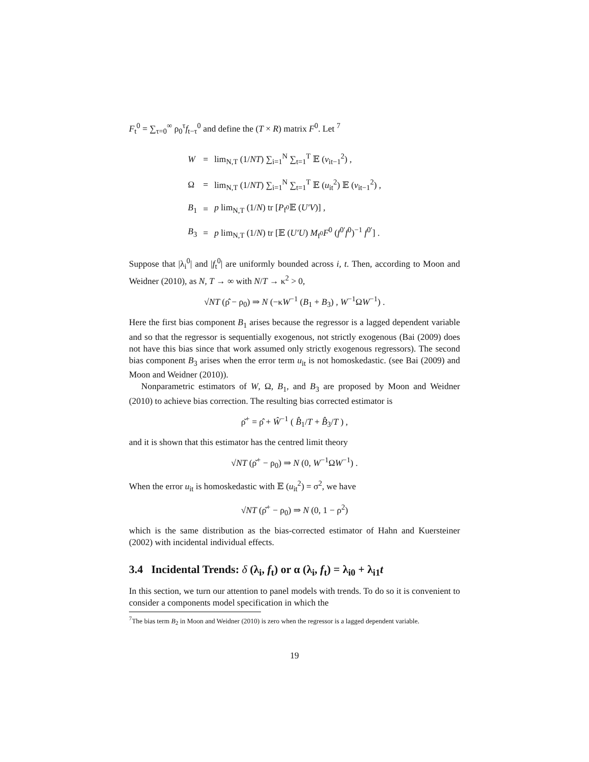F<sub>t</sub><sup>0</sup> = ∑<sub>τ=0</sub><sup>∞</sup> ρ<sub>0</sub><sup>τ</sup>f<sub>t−τ</sub><sup>0</sup> and define the (T × R) matrix F<sup>0</sup>. Let <sup>7</sup>
| W | = | lim<sub>N,T</sub> (1/ NT ) ∑<sub>i=1</sub><sup>N</sup> ∑<sub>t=1</sub><sup>T</sup> 𝔼 ( v<sub>it−1</sub><sup>2</sup>) , |
| Ω | = | lim<sub>N,T</sub> (1/ NT ) ∑<sub>i=1</sub><sup>N</sup> ∑<sub>t=1</sub><sup>T</sup> 𝔼 ( u<sub>it</sub><sup>2</sup>) 𝔼 ( v<sub>it−1</sub><sup>2</sup>) , |
| B<sub>1</sub> | = | p lim<sub>N,T</sub> (1/ N ) tr [ P<sub>f<sup>0</sup></sub>𝔼 ( U′V )] , |
| B<sub>3</sub> | = | p lim<sub>N,T</sub> (1/ N ) tr [𝔼 ( U′U ) M<sub>f<sup>0</sup></sub> F<sup>0</sup> ( f<sup>0′</sup> f<sup>0</sup>)<sup>−1</sup> f<sup>0′</sup>] . |
Suppose that |λ<sub>i</sub><sup>0</sup>| and |f<sub>t</sub><sup>0</sup>| are uniformly bounded across i, t. Then, according to Moon and Weidner (2010), as N, T → ∞ with N/T → κ<sup>2</sup> > 0,
√NT (ρ̂ − ρ<sub>0</sub>) ⇒ N (−κW<sup>−1</sup> (B<sub>1</sub> + B<sub>3</sub>) , W<sup>−1</sup>ΩW<sup>−1</sup>) .
Here the first bias component B<sub>1</sub> arises because the regressor is a lagged dependent variable and so that the regressor is sequentially exogenous, not strictly exogenous (Bai (2009) does not have this bias since that work assumed only strictly exogenous regressors). The second bias component B<sub>3</sub> arises when the error term u<sub>it</sub> is not homoskedastic. (see Bai (2009) and Moon and Weidner (2010)).
Nonparametric estimators of W, Ω, B<sub>1</sub>, and B<sub>3</sub> are proposed by Moon and Weidner (2010) to achieve bias correction. The resulting bias corrected estimator is
ρ̆<sup>+</sup> = ρ̂ + Ŵ<sup>−1</sup> ( B̂<sub>1</sub>/T + B̂<sub>3</sub>/T ) ,
and it is shown that this estimator has the centred limit theory
√NT (ρ̆<sup>+</sup> − ρ<sub>0</sub>) ⇒ N (0, W<sup>−1</sup>ΩW<sup>−1</sup>) .
When the error u<sub>it</sub> is homoskedastic with 𝔼 (u<sub>it</sub><sup>2</sup>) = σ<sup>2</sup>, we have
√NT (ρ̆<sup>+</sup> − ρ<sub>0</sub>) ⇒ N (0, 1 − ρ<sup>2</sup>)
which is the same distribution as the bias-corrected estimator of Hahn and Kuersteiner (2002) with incidental individual effects.
3.4 Incidental Trends: δ (λ<sub>i</sub>, f<sub>t</sub>) or α (λ<sub>i</sub>, f<sub>t</sub>) = λ<sub>i0</sub> + λ<sub>i1</sub>t
In this section, we turn our attention to panel models with trends. To do so it is convenient to consider a components model specification in which the
<sup>7</sup> The bias term B<sub>2</sub> in Moon and Weidner (2010) is zero when the regressor is a lagged dependent variable.
19